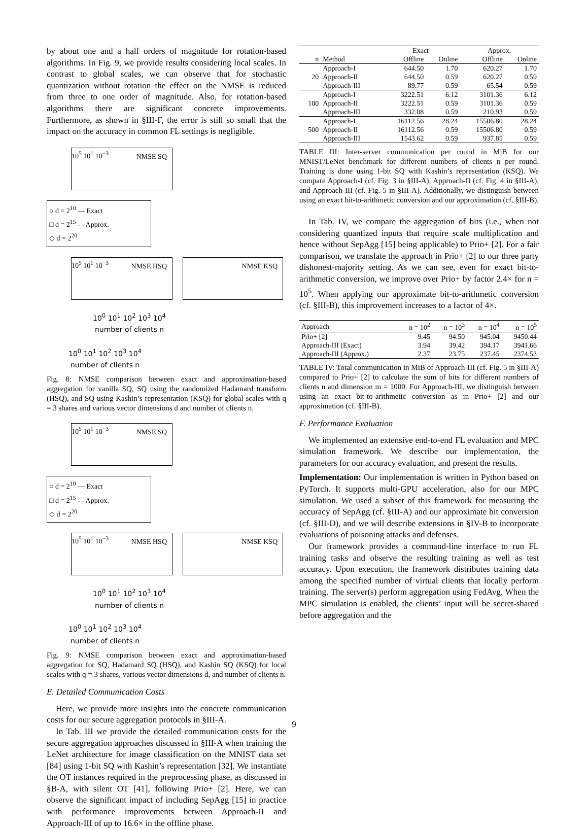by about one and a half orders of magnitude for rotation-based algorithms. In Fig. 9, we provide results considering local scales. In contrast to global scales, we can observe that for stochastic quantization without rotation the effect on the NMSE is reduced from three to one order of magnitude. Also, for rotation-based algorithms there are significant concrete improvements. Furthermore, as shown in §III-F, the error is still so small that the impact on the accuracy in common FL settings is negligible.
NMSE SQ 10<sup>5</sup> 10<sup>1</sup> 10<sup>−3</sup>
○ d = 2<sup>10</sup> — Exact
□ d = 2<sup>15</sup> - - Approx.
◇ d = 2<sup>20</sup>
NMSE HSQ 10<sup>5</sup> 10<sup>1</sup> 10<sup>−3</sup>
NMSE KSQ
10<sup>0</sup> 10<sup>1</sup> 10<sup>2</sup> 10<sup>3</sup> 10<sup>4</sup>
number of clients n
10<sup>0</sup> 10<sup>1</sup> 10<sup>2</sup> 10<sup>3</sup> 10<sup>4</sup>
number of clients n
Fig. 8: NMSE comparison between exact and approximation-based aggregation for vanilla SQ, SQ using the randomized Hadamard transform (HSQ), and SQ using Kashin’s representation (KSQ) for global scales with q = 3 shares and various vector dimensions d and number of clients n.
NMSE SQ 10<sup>5</sup> 10<sup>1</sup> 10<sup>−3</sup>
○ d = 2<sup>10</sup> — Exact
□ d = 2<sup>15</sup> - - Approx.
◇ d = 2<sup>20</sup>
NMSE HSQ 10<sup>5</sup> 10<sup>1</sup> 10<sup>−3</sup>
NMSE KSQ
10<sup>0</sup> 10<sup>1</sup> 10<sup>2</sup> 10<sup>3</sup> 10<sup>4</sup>
number of clients n
10<sup>0</sup> 10<sup>1</sup> 10<sup>2</sup> 10<sup>3</sup> 10<sup>4</sup>
number of clients n
Fig. 9: NMSE comparison between exact and approximation-based aggregation for SQ, Hadamard SQ (HSQ), and Kashin SQ (KSQ) for local scales with q = 3 shares, various vector dimensions d, and number of clients n.
E. Detailed Communication Costs
Here, we provide more insights into the concrete communication costs for our secure aggregation protocols in §III-A.
In Tab. III we provide the detailed communication costs for the secure aggregation approaches discussed in §III-A when training the LeNet architecture for image classification on the MNIST data set [84] using 1-bit SQ with Kashin’s representation [32]. We instantiate the OT instances required in the preprocessing phase, as discussed in §B-A, with silent OT [41], following Prio+ [2]. Here, we can observe the significant impact of including SepAgg [15] in practice with performance improvements between Approach-II and Approach-III of up to 16.6× in the offline phase.
| | | Exact | | Approx. | |
| --- | --- | --- | --- | --- | --- |
| n | Method | Offline | Online | Offline | Online |
| 20 | Approach-I | 644.50 | 1.70 | 620.27 | 1.70 |
| | Approach-II | 644.50 | 0.59 | 620.27 | 0.59 |
| | Approach-III | 89.77 | 0.59 | 65.54 | 0.59 |
| 100 | Approach-I | 3222.51 | 6.12 | 3101.36 | 6.12 |
| | Approach-II | 3222.51 | 0.59 | 3101.36 | 0.59 |
| | Approach-III | 332.08 | 0.59 | 210.93 | 0.59 |
| 500 | Approach-I | 16112.56 | 28.24 | 15506.80 | 28.24 |
| | Approach-II | 16112.56 | 0.59 | 15506.80 | 0.59 |
| | Approach-III | 1543.62 | 0.59 | 937.85 | 0.59 |
TABLE III: Inter-server communication per round in MiB for our MNIST/LeNet benchmark for different numbers of clients n per round. Training is done using 1-bit SQ with Kashin’s representation (KSQ). We compare Approach-I (cf. Fig. 3 in §III-A), Approach-II (cf. Fig. 4 in §III-A), and Approach-III (cf. Fig. 5 in §III-A). Additionally, we distinguish between using an exact bit-to-arithmetic conversion and our approximation (cf. §III-B).
In Tab. IV, we compare the aggregation of bits (i.e., when not considering quantized inputs that require scale multiplication and hence without SepAgg [15] being applicable) to Prio+ [2]. For a fair comparison, we translate the approach in Prio+ [2] to our three party dishonest-majority setting. As we can see, even for exact bit-to-arithmetic conversion, we improve over Prio+ by factor 2.4× for n = 10<sup>5</sup>. When applying our approximate bit-to-arithmetic conversion (cf. §III-B), this improvement increases to a factor of 4×.
| Approach | n = 10<sup>2</sup> | n = 10<sup>3</sup> | n = 10<sup>4</sup> | n = 10<sup>5</sup> |
| --- | --- | --- | --- | --- |
| Prio+ [2] | 9.45 | 94.50 | 945.04 | 9450.44 |
| Approach-III (Exact) | 3.94 | 39.42 | 394.17 | 3941.66 |
| Approach-III (Approx.) | 2.37 | 23.75 | 237.45 | 2374.53 |
TABLE IV: Total communication in MiB of Approach-III (cf. Fig. 5 in §III-A) compared to Prio+ [2] to calculate the sum of bits for different numbers of clients n and dimension m = 1000. For Approach-III, we distinguish between using an exact bit-to-arithmetic conversion as in Prio+ [2] and our approximation (cf. §III-B).
F. Performance Evaluation
We implemented an extensive end-to-end FL evaluation and MPC simulation framework. We describe our implementation, the parameters for our accuracy evaluation, and present the results.
Implementation: Our implementation is written in Python based on PyTorch. It supports multi-GPU acceleration, also for our MPC simulation. We used a subset of this framework for measuring the accuracy of SepAgg (cf. §III-A) and our approximate bit conversion (cf. §III-D), and we will describe extensions in §IV-B to incorporate evaluations of poisoning attacks and defenses.
Our framework provides a command-line interface to run FL training tasks and observe the resulting training as well as test accuracy. Upon execution, the framework distributes training data among the specified number of virtual clients that locally perform training. The server(s) perform aggregation using FedAvg. When the MPC simulation is enabled, the clients’ input will be secret-shared before aggregation and the
9